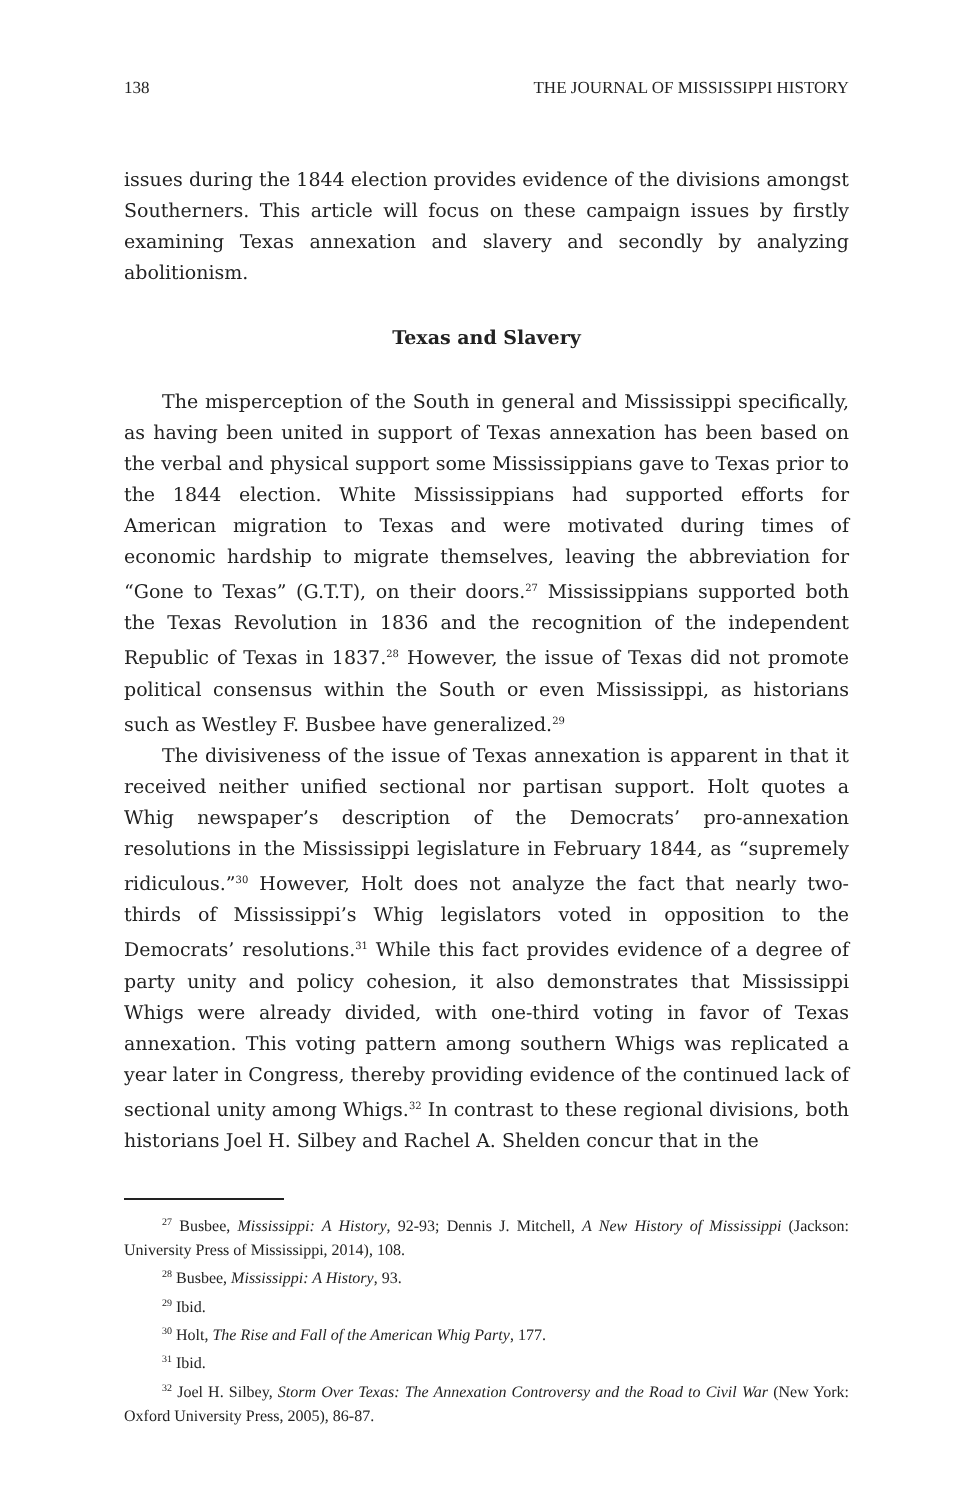138 THE JOURNAL OF MISSISSIPPI HISTORY
issues during the 1844 election provides evidence of the divisions amongst Southerners. This article will focus on these campaign issues by firstly examining Texas annexation and slavery and secondly by analyzing abolitionism.
Texas and Slavery
The misperception of the South in general and Mississippi specifically, as having been united in support of Texas annexation has been based on the verbal and physical support some Mississippians gave to Texas prior to the 1844 election. White Mississippians had supported efforts for American migration to Texas and were motivated during times of economic hardship to migrate themselves, leaving the abbreviation for “Gone to Texas” (G.T.T), on their doors.<sup>27</sup> Mississippians supported both the Texas Revolution in 1836 and the recognition of the independent Republic of Texas in 1837.<sup>28</sup> However, the issue of Texas did not promote political consensus within the South or even Mississippi, as historians such as Westley F. Busbee have generalized.<sup>29</sup>
The divisiveness of the issue of Texas annexation is apparent in that it received neither unified sectional nor partisan support. Holt quotes a Whig newspaper’s description of the Democrats’ pro-annexation resolutions in the Mississippi legislature in February 1844, as “supremely ridiculous.”<sup>30</sup> However, Holt does not analyze the fact that nearly two-thirds of Mississippi’s Whig legislators voted in opposition to the Democrats’ resolutions.<sup>31</sup> While this fact provides evidence of a degree of party unity and policy cohesion, it also demonstrates that Mississippi Whigs were already divided, with one-third voting in favor of Texas annexation. This voting pattern among southern Whigs was replicated a year later in Congress, thereby providing evidence of the continued lack of sectional unity among Whigs.<sup>32</sup> In contrast to these regional divisions, both historians Joel H. Silbey and Rachel A. Shelden concur that in the
<sup>27</sup> Busbee, Mississippi: A History, 92-93; Dennis J. Mitchell, A New History of Mississippi (Jackson: University Press of Mississippi, 2014), 108.
<sup>28</sup> Busbee, Mississippi: A History, 93.
<sup>29</sup> Ibid.
<sup>30</sup> Holt, The Rise and Fall of the American Whig Party, 177.
<sup>31</sup> Ibid.
<sup>32</sup> Joel H. Silbey, Storm Over Texas: The Annexation Controversy and the Road to Civil War (New York: Oxford University Press, 2005), 86-87.